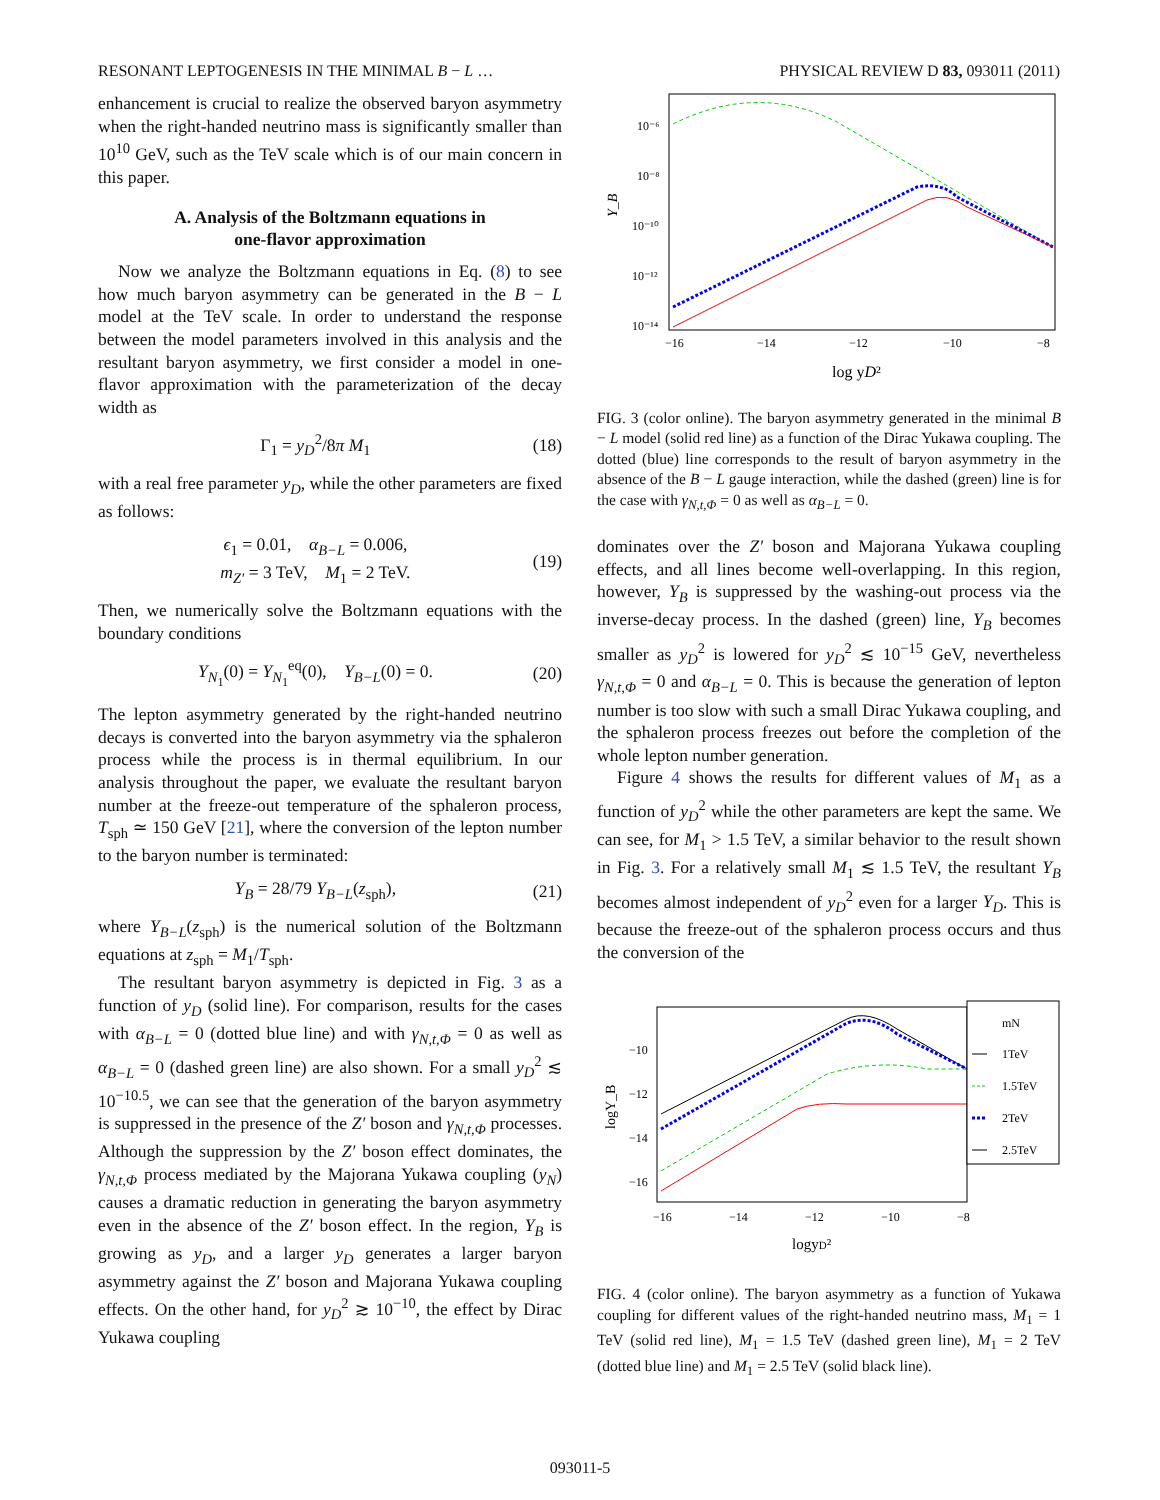RESONANT LEPTOGENESIS IN THE MINIMAL B − L … PHYSICAL REVIEW D 83, 093011 (2011)
enhancement is crucial to realize the observed baryon asymmetry when the right-handed neutrino mass is significantly smaller than 10<sup>10</sup> GeV, such as the TeV scale which is of our main concern in this paper.
A. Analysis of the Boltzmann equations in
one-flavor approximation
Now we analyze the Boltzmann equations in Eq. (8) to see how much baryon asymmetry can be generated in the B − L model at the TeV scale. In order to understand the response between the model parameters involved in this analysis and the resultant baryon asymmetry, we first consider a model in one-flavor approximation with the parameterization of the decay width as
Γ<sub>1</sub> = y<sub>D</sub><sup>2</sup>/8π M<sub>1</sub> (18)
with a real free parameter y<sub>D</sub>, while the other parameters are fixed as follows:
ϵ<sub>1</sub> = 0.01, α<sub>B−L</sub> = 0.006,
m<sub>Z′</sub> = 3 TeV, M<sub>1</sub> = 2 TeV. (19)
Then, we numerically solve the Boltzmann equations with the boundary conditions
Y<sub>N<sub>1</sub></sub>(0) = Y<sub>N<sub>1</sub></sub><sup>eq</sup>(0), Y<sub>B−L</sub>(0) = 0. (20)
The lepton asymmetry generated by the right-handed neutrino decays is converted into the baryon asymmetry via the sphaleron process while the process is in thermal equilibrium. In our analysis throughout the paper, we evaluate the resultant baryon number at the freeze-out temperature of the sphaleron process, T<sub>sph</sub> ≃ 150 GeV [21], where the conversion of the lepton number to the baryon number is terminated:
Y<sub>B</sub> = 28/79 Y<sub>B−L</sub>(z<sub>sph</sub>), (21)
where Y<sub>B−L</sub>(z<sub>sph</sub>) is the numerical solution of the Boltzmann equations at z<sub>sph</sub> = M<sub>1</sub>/T<sub>sph</sub>.
The resultant baryon asymmetry is depicted in Fig. 3 as a function of y<sub>D</sub> (solid line). For comparison, results for the cases with α<sub>B−L</sub> = 0 (dotted blue line) and with γ<sub>N,t,Φ</sub> = 0 as well as α<sub>B−L</sub> = 0 (dashed green line) are also shown. For a small y<sub>D</sub><sup>2</sup> ≲ 10<sup>−10.5</sup>, we can see that the generation of the baryon asymmetry is suppressed in the presence of the Z′ boson and γ<sub>N,t,Φ</sub> processes. Although the suppression by the Z′ boson effect dominates, the γ<sub>N,t,Φ</sub> process mediated by the Majorana Yukawa coupling (y<sub>N</sub>) causes a dramatic reduction in generating the baryon asymmetry even in the absence of the Z′ boson effect. In the region, Y<sub>B</sub> is growing as y<sub>D</sub>, and a larger y<sub>D</sub> generates a larger baryon asymmetry against the Z′ boson and Majorana Yukawa coupling effects. On the other hand, for y<sub>D</sub><sup>2</sup> ≳ 10<sup>−10</sup>, the effect by Dirac Yukawa coupling
10⁻⁶
10⁻⁸
10⁻¹⁰
10⁻¹²
10⁻¹⁴
−16
−14
−12
−10
−8
Y_B
log yD²
FIG. 3 (color online). The baryon asymmetry generated in the minimal B − L model (solid red line) as a function of the Dirac Yukawa coupling. The dotted (blue) line corresponds to the result of baryon asymmetry in the absence of the B − L gauge interaction, while the dashed (green) line is for the case with γ<sub>N,t,Φ</sub> = 0 as well as α<sub>B−L</sub> = 0.
dominates over the Z′ boson and Majorana Yukawa coupling effects, and all lines become well-overlapping. In this region, however, Y<sub>B</sub> is suppressed by the washing-out process via the inverse-decay process. In the dashed (green) line, Y<sub>B</sub> becomes smaller as y<sub>D</sub><sup>2</sup> is lowered for y<sub>D</sub><sup>2</sup> ≲ 10<sup>−15</sup> GeV, nevertheless γ<sub>N,t,Φ</sub> = 0 and α<sub>B−L</sub> = 0. This is because the generation of lepton number is too slow with such a small Dirac Yukawa coupling, and the sphaleron process freezes out before the completion of the whole lepton number generation.
Figure 4 shows the results for different values of M<sub>1</sub> as a function of y<sub>D</sub><sup>2</sup> while the other parameters are kept the same. We can see, for M<sub>1</sub> > 1.5 TeV, a similar behavior to the result shown in Fig. 3. For a relatively small M<sub>1</sub> ≲ 1.5 TeV, the resultant Y<sub>B</sub> becomes almost independent of y<sub>D</sub><sup>2</sup> even for a larger Y<sub>D</sub>. This is because the freeze-out of the sphaleron process occurs and thus the conversion of the
−10
−12
−14
−16
−16
−14
−12
−10
−8
logY_B
logyD²
mN
1TeV
1.5TeV
2TeV
2.5TeV
FIG. 4 (color online). The baryon asymmetry as a function of Yukawa coupling for different values of the right-handed neutrino mass, M<sub>1</sub> = 1 TeV (solid red line), M<sub>1</sub> = 1.5 TeV (dashed green line), M<sub>1</sub> = 2 TeV (dotted blue line) and M<sub>1</sub> = 2.5 TeV (solid black line).
093011-5